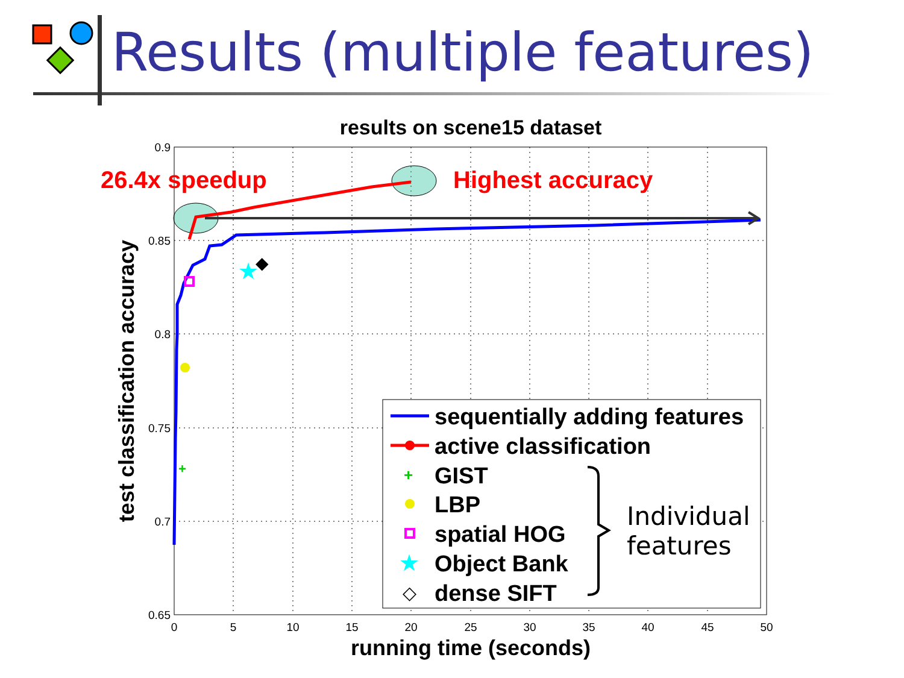Results (multiple features)
results on scene15 dataset
0.9
0.85
0.8
0.75
0.7
0.65
0
5
10
15
20
25
30
35
40
45
50
running time (seconds)
test classification accuracy
+
★
◆
26.4x speedup
Highest accuracy
+
★
◇
sequentially adding features
active classification
GIST
LBP
spatial HOG
Object Bank
dense SIFT
Individual
features